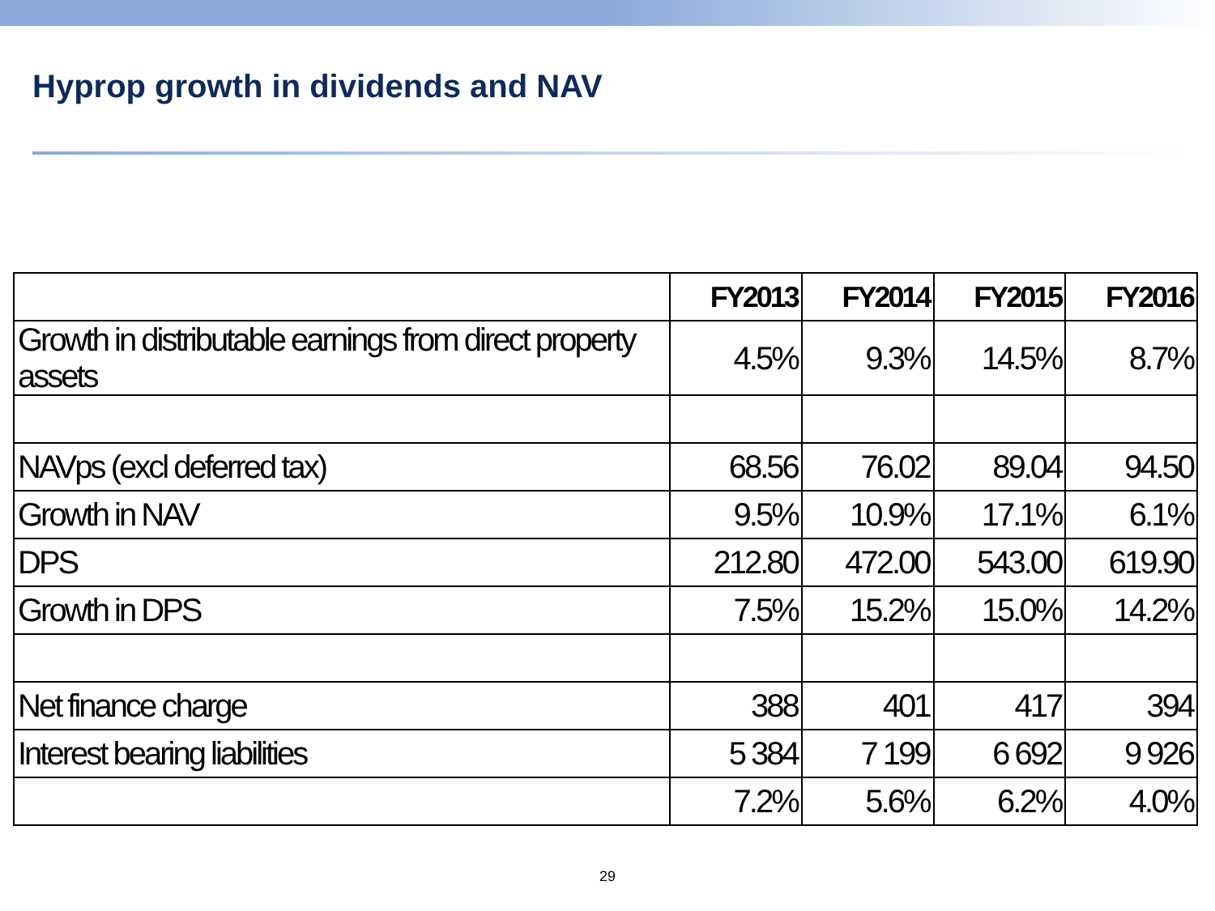Hyprop growth in dividends and NAV
| | FY2013 | FY2014 | FY2015 | FY2016 |
| --- | --- | --- | --- | --- |
| Growth in distributable earnings from direct property assets | 4.5% | 9.3% | 14.5% | 8.7% |
| NAVps (excl deferred tax) | 68.56 | 76.02 | 89.04 | 94.50 |
| Growth in NAV | 9.5% | 10.9% | 17.1% | 6.1% |
| DPS | 212.80 | 472.00 | 543.00 | 619.90 |
| Growth in DPS | 7.5% | 15.2% | 15.0% | 14.2% |
| Net finance charge | 388 | 401 | 417 | 394 |
| Interest bearing liabilities | 5 384 | 7 199 | 6 692 | 9 926 |
| | 7.2% | 5.6% | 6.2% | 4.0% |
29